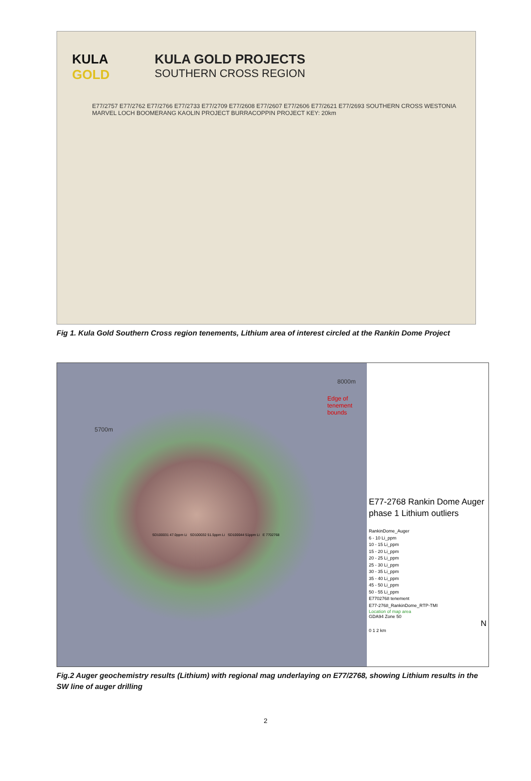KULA
GOLD
KULA GOLD PROJECTS
SOUTHERN CROSS REGION
E77/2757 E77/2762 E77/2766 E77/2733 E77/2709 E77/2608 E77/2607 E77/2606 E77/2621 E77/2693 SOUTHERN CROSS WESTONIA MARVEL LOCH BOOMERANG KAOLIN PROJECT BURRACOPPIN PROJECT KEY: 20km
Fig 1. Kula Gold Southern Cross region tenements, Lithium area of interest circled at the Rankin Dome Project
8000m
Edge of tenement bounds
5700m
SD100031 47.0ppm Li SD100032 51.5ppm Li SD100044 51ppm Li E 7702768
E77-2768 Rankin Dome Auger phase 1 Lithium outliers
RankinDome_Auger
6 - 10 Li_ppm
10 - 15 Li_ppm
15 - 20 Li_ppm
20 - 25 Li_ppm
25 - 30 Li_ppm
30 - 35 Li_ppm
35 - 40 Li_ppm
45 - 50 Li_ppm
50 - 55 Li_ppm
E7702768 tenement
E77-2768_RankinDome_RTP-TMI
Location of map area
GDA94 Zone 50
N
0 1 2 km
Fig.2 Auger geochemistry results (Lithium) with regional mag underlaying on E77/2768, showing Lithium results in the SW line of auger drilling
2